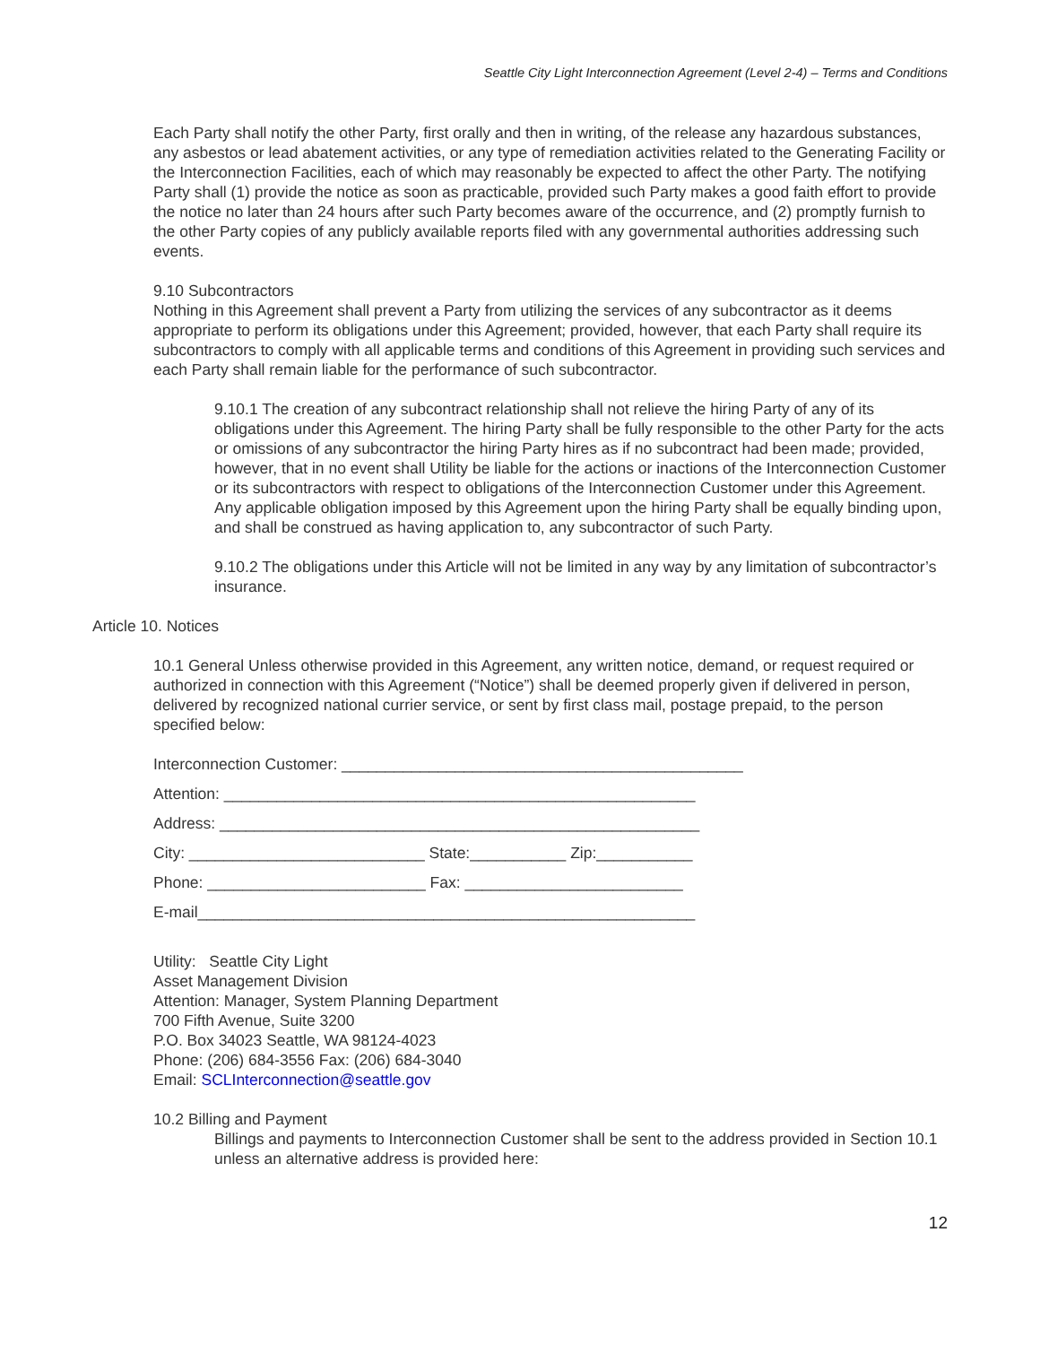Seattle City Light Interconnection Agreement (Level 2-4) – Terms and Conditions
Each Party shall notify the other Party, first orally and then in writing, of the release any hazardous substances, any asbestos or lead abatement activities, or any type of remediation activities related to the Generating Facility or the Interconnection Facilities, each of which may reasonably be expected to affect the other Party. The notifying Party shall (1) provide the notice as soon as practicable, provided such Party makes a good faith effort to provide the notice no later than 24 hours after such Party becomes aware of the occurrence, and (2) promptly furnish to the other Party copies of any publicly available reports filed with any governmental authorities addressing such events.
9.10 Subcontractors
Nothing in this Agreement shall prevent a Party from utilizing the services of any subcontractor as it deems appropriate to perform its obligations under this Agreement; provided, however, that each Party shall require its subcontractors to comply with all applicable terms and conditions of this Agreement in providing such services and each Party shall remain liable for the performance of such subcontractor.
9.10.1 The creation of any subcontract relationship shall not relieve the hiring Party of any of its obligations under this Agreement. The hiring Party shall be fully responsible to the other Party for the acts or omissions of any subcontractor the hiring Party hires as if no subcontract had been made; provided, however, that in no event shall Utility be liable for the actions or inactions of the Interconnection Customer or its subcontractors with respect to obligations of the Interconnection Customer under this Agreement. Any applicable obligation imposed by this Agreement upon the hiring Party shall be equally binding upon, and shall be construed as having application to, any subcontractor of such Party.
9.10.2 The obligations under this Article will not be limited in any way by any limitation of subcontractor’s insurance.
Article 10. Notices
10.1 General Unless otherwise provided in this Agreement, any written notice, demand, or request required or authorized in connection with this Agreement (“Notice”) shall be deemed properly given if delivered in person, delivered by recognized national currier service, or sent by first class mail, postage prepaid, to the person specified below:
Interconnection Customer: ______________________________________________
Attention: ______________________________________________________
Address: _______________________________________________________
City: ___________________________ State:___________ Zip:___________
Phone: _________________________ Fax: _________________________
E-mail_________________________________________________________
Utility: Seattle City Light
Asset Management Division
Attention: Manager, System Planning Department
700 Fifth Avenue, Suite 3200
P.O. Box 34023 Seattle, WA 98124-4023
Phone: (206) 684-3556 Fax: (206) 684-3040
Email: SCLInterconnection@seattle.gov
10.2 Billing and Payment
Billings and payments to Interconnection Customer shall be sent to the address provided in Section 10.1 unless an alternative address is provided here:
12